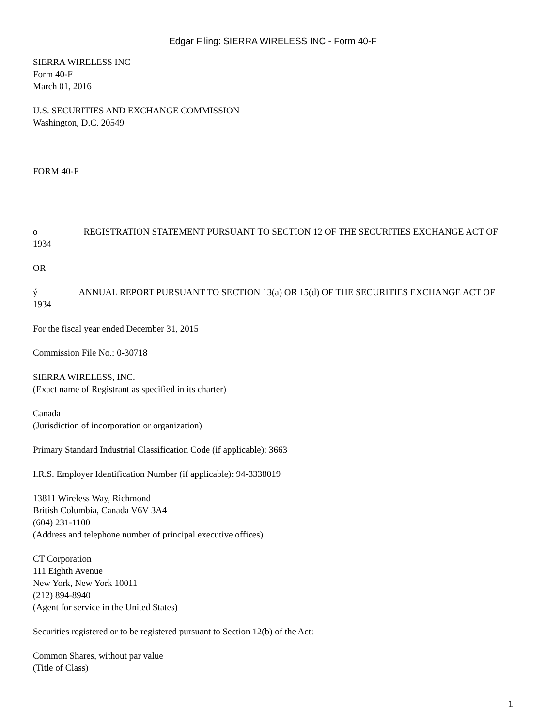Edgar Filing: SIERRA WIRELESS INC - Form 40-F
SIERRA WIRELESS INC
Form 40-F
March 01, 2016
U.S. SECURITIES AND EXCHANGE COMMISSION
Washington, D.C. 20549
FORM 40-F
o REGISTRATION STATEMENT PURSUANT TO SECTION 12 OF THE SECURITIES EXCHANGE ACT OF 1934
OR
ý ANNUAL REPORT PURSUANT TO SECTION 13(a) OR 15(d) OF THE SECURITIES EXCHANGE ACT OF 1934
For the fiscal year ended December 31, 2015
Commission File No.: 0-30718
SIERRA WIRELESS, INC.
(Exact name of Registrant as specified in its charter)
Canada
(Jurisdiction of incorporation or organization)
Primary Standard Industrial Classification Code (if applicable): 3663
I.R.S. Employer Identification Number (if applicable): 94-3338019
13811 Wireless Way, Richmond
British Columbia, Canada V6V 3A4
(604) 231-1100
(Address and telephone number of principal executive offices)
CT Corporation
111 Eighth Avenue
New York, New York 10011
(212) 894-8940
(Agent for service in the United States)
Securities registered or to be registered pursuant to Section 12(b) of the Act:
Common Shares, without par value
(Title of Class)
1